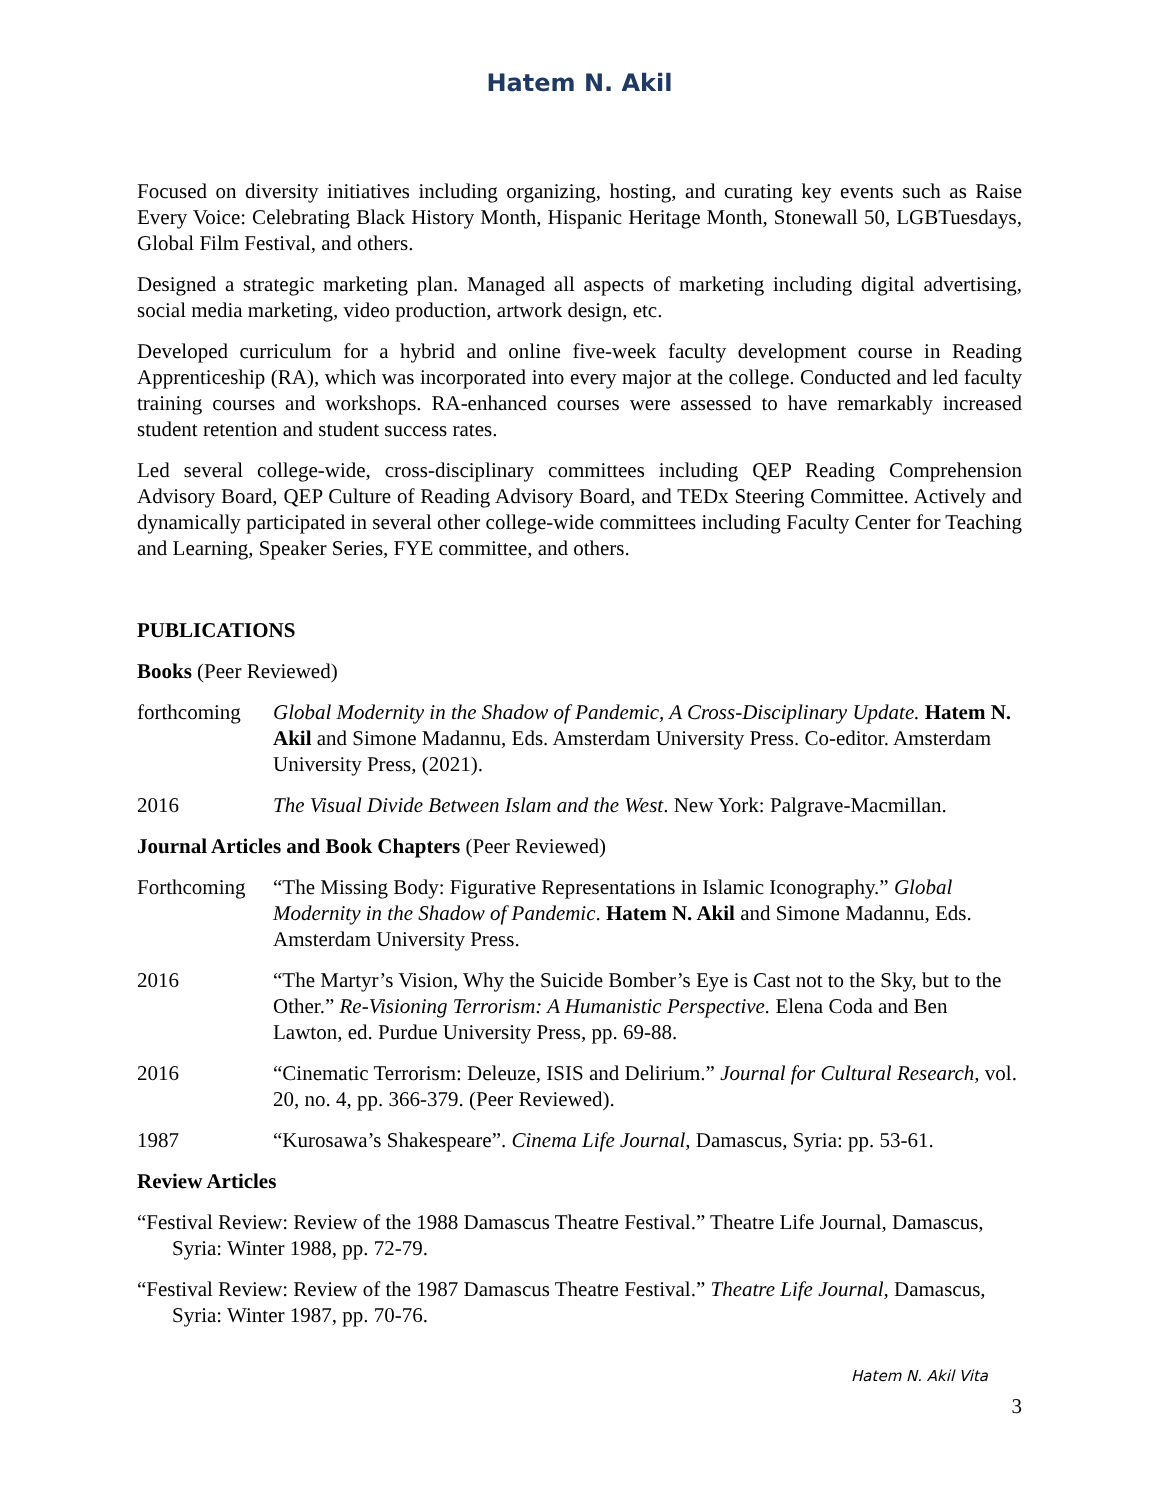Hatem N. Akil
Focused on diversity initiatives including organizing, hosting, and curating key events such as Raise Every Voice: Celebrating Black History Month, Hispanic Heritage Month, Stonewall 50, LGBTuesdays, Global Film Festival, and others.
Designed a strategic marketing plan. Managed all aspects of marketing including digital advertising, social media marketing, video production, artwork design, etc.
Developed curriculum for a hybrid and online five-week faculty development course in Reading Apprenticeship (RA), which was incorporated into every major at the college. Conducted and led faculty training courses and workshops. RA-enhanced courses were assessed to have remarkably increased student retention and student success rates.
Led several college-wide, cross-disciplinary committees including QEP Reading Comprehension Advisory Board, QEP Culture of Reading Advisory Board, and TEDx Steering Committee. Actively and dynamically participated in several other college-wide committees including Faculty Center for Teaching and Learning, Speaker Series, FYE committee, and others.
PUBLICATIONS
Books (Peer Reviewed)
forthcoming
Global Modernity in the Shadow of Pandemic, A Cross-Disciplinary Update. Hatem N. Akil and Simone Madannu, Eds. Amsterdam University Press. Co-editor. Amsterdam University Press, (2021).
2016 The Visual Divide Between Islam and the West. New York: Palgrave-Macmillan.
Journal Articles and Book Chapters (Peer Reviewed)
Forthcoming
“The Missing Body: Figurative Representations in Islamic Iconography.” Global Modernity in the Shadow of Pandemic. Hatem N. Akil and Simone Madannu, Eds. Amsterdam University Press.
2016 “The Martyr’s Vision, Why the Suicide Bomber’s Eye is Cast not to the Sky, but to the Other.” Re-Visioning Terrorism: A Humanistic Perspective. Elena Coda and Ben Lawton, ed. Purdue University Press, pp. 69-88.
2016 “Cinematic Terrorism: Deleuze, ISIS and Delirium.” Journal for Cultural Research, vol. 20, no. 4, pp. 366-379. (Peer Reviewed).
1987 “Kurosawa’s Shakespeare”. Cinema Life Journal, Damascus, Syria: pp. 53-61.
Review Articles
“Festival Review: Review of the 1988 Damascus Theatre Festival.” Theatre Life Journal, Damascus, Syria: Winter 1988, pp. 72-79.
“Festival Review: Review of the 1987 Damascus Theatre Festival.” Theatre Life Journal, Damascus, Syria: Winter 1987, pp. 70-76.
Hatem N. Akil Vita
3